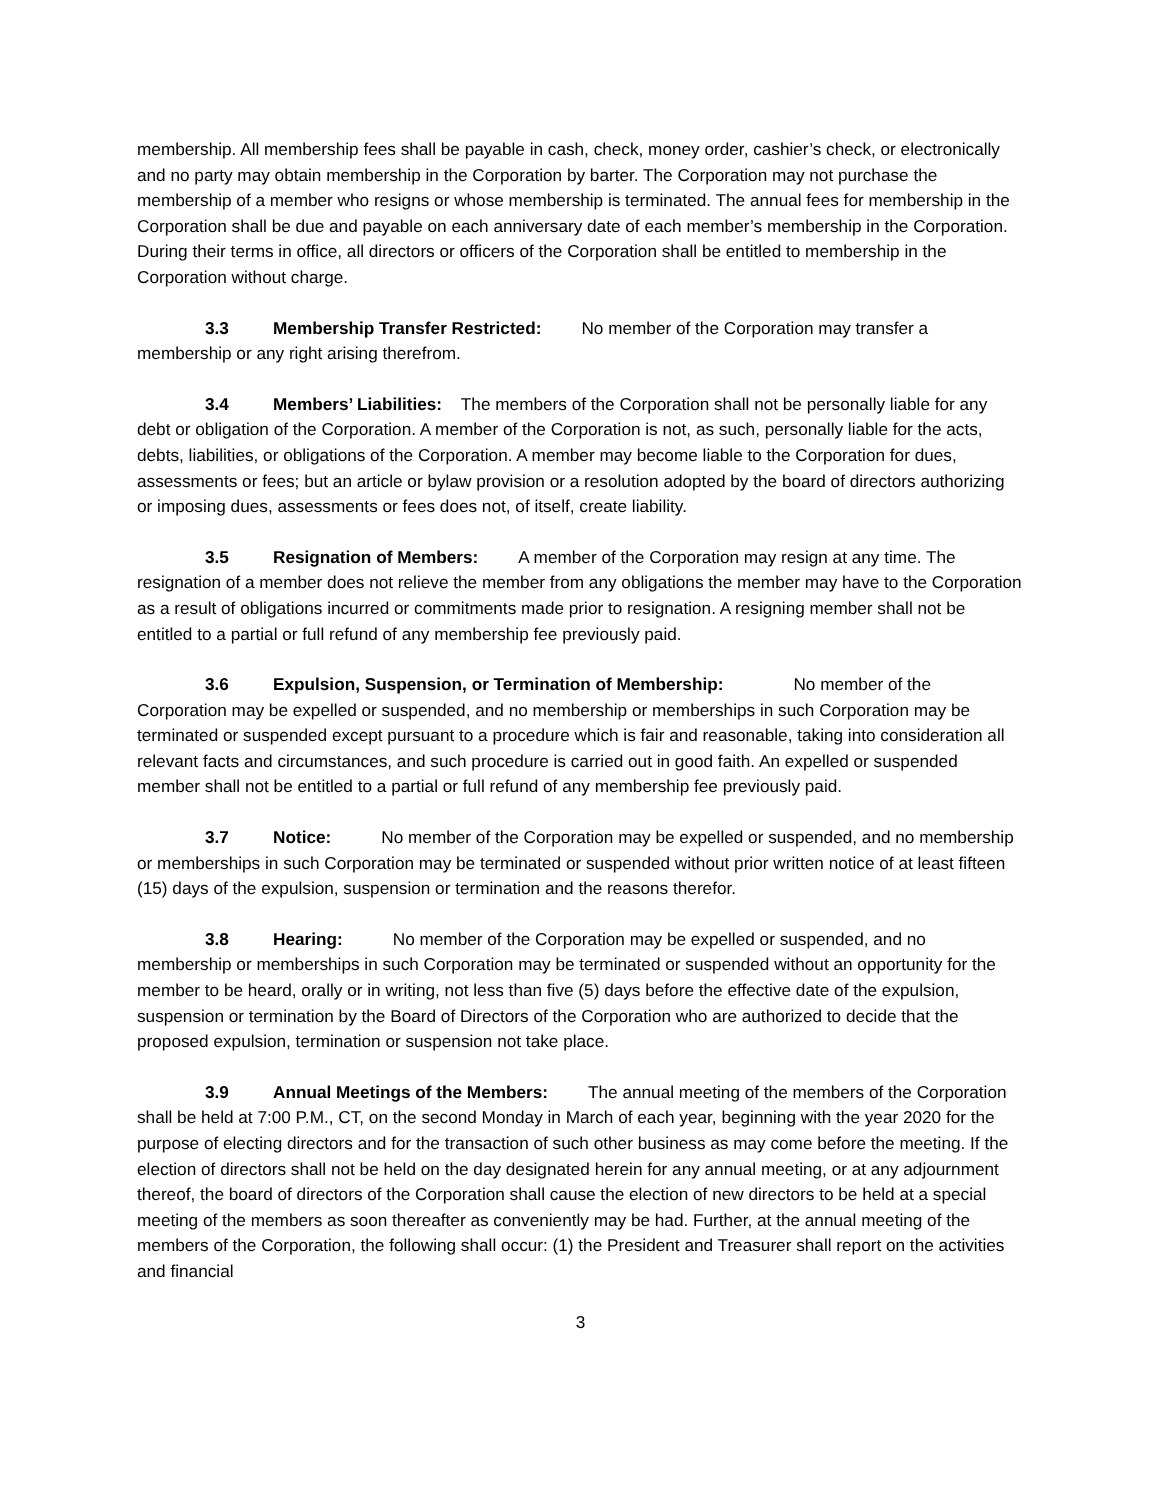membership. All membership fees shall be payable in cash, check, money order, cashier’s check, or electronically and no party may obtain membership in the Corporation by barter. The Corporation may not purchase the membership of a member who resigns or whose membership is terminated. The annual fees for membership in the Corporation shall be due and payable on each anniversary date of each member’s membership in the Corporation. During their terms in office, all directors or officers of the Corporation shall be entitled to membership in the Corporation without charge.
3.3 Membership Transfer Restricted: No member of the Corporation may transfer a membership or any right arising therefrom.
3.4 Members’ Liabilities: The members of the Corporation shall not be personally liable for any debt or obligation of the Corporation. A member of the Corporation is not, as such, personally liable for the acts, debts, liabilities, or obligations of the Corporation. A member may become liable to the Corporation for dues, assessments or fees; but an article or bylaw provision or a resolution adopted by the board of directors authorizing or imposing dues, assessments or fees does not, of itself, create liability.
3.5 Resignation of Members: A member of the Corporation may resign at any time. The resignation of a member does not relieve the member from any obligations the member may have to the Corporation as a result of obligations incurred or commitments made prior to resignation. A resigning member shall not be entitled to a partial or full refund of any membership fee previously paid.
3.6 Expulsion, Suspension, or Termination of Membership: No member of the Corporation may be expelled or suspended, and no membership or memberships in such Corporation may be terminated or suspended except pursuant to a procedure which is fair and reasonable, taking into consideration all relevant facts and circumstances, and such procedure is carried out in good faith. An expelled or suspended member shall not be entitled to a partial or full refund of any membership fee previously paid.
3.7 Notice: No member of the Corporation may be expelled or suspended, and no membership or memberships in such Corporation may be terminated or suspended without prior written notice of at least fifteen (15) days of the expulsion, suspension or termination and the reasons therefor.
3.8 Hearing: No member of the Corporation may be expelled or suspended, and no membership or memberships in such Corporation may be terminated or suspended without an opportunity for the member to be heard, orally or in writing, not less than five (5) days before the effective date of the expulsion, suspension or termination by the Board of Directors of the Corporation who are authorized to decide that the proposed expulsion, termination or suspension not take place.
3.9 Annual Meetings of the Members: The annual meeting of the members of the Corporation shall be held at 7:00 P.M., CT, on the second Monday in March of each year, beginning with the year 2020 for the purpose of electing directors and for the transaction of such other business as may come before the meeting. If the election of directors shall not be held on the day designated herein for any annual meeting, or at any adjournment thereof, the board of directors of the Corporation shall cause the election of new directors to be held at a special meeting of the members as soon thereafter as conveniently may be had. Further, at the annual meeting of the members of the Corporation, the following shall occur: (1) the President and Treasurer shall report on the activities and financial
3